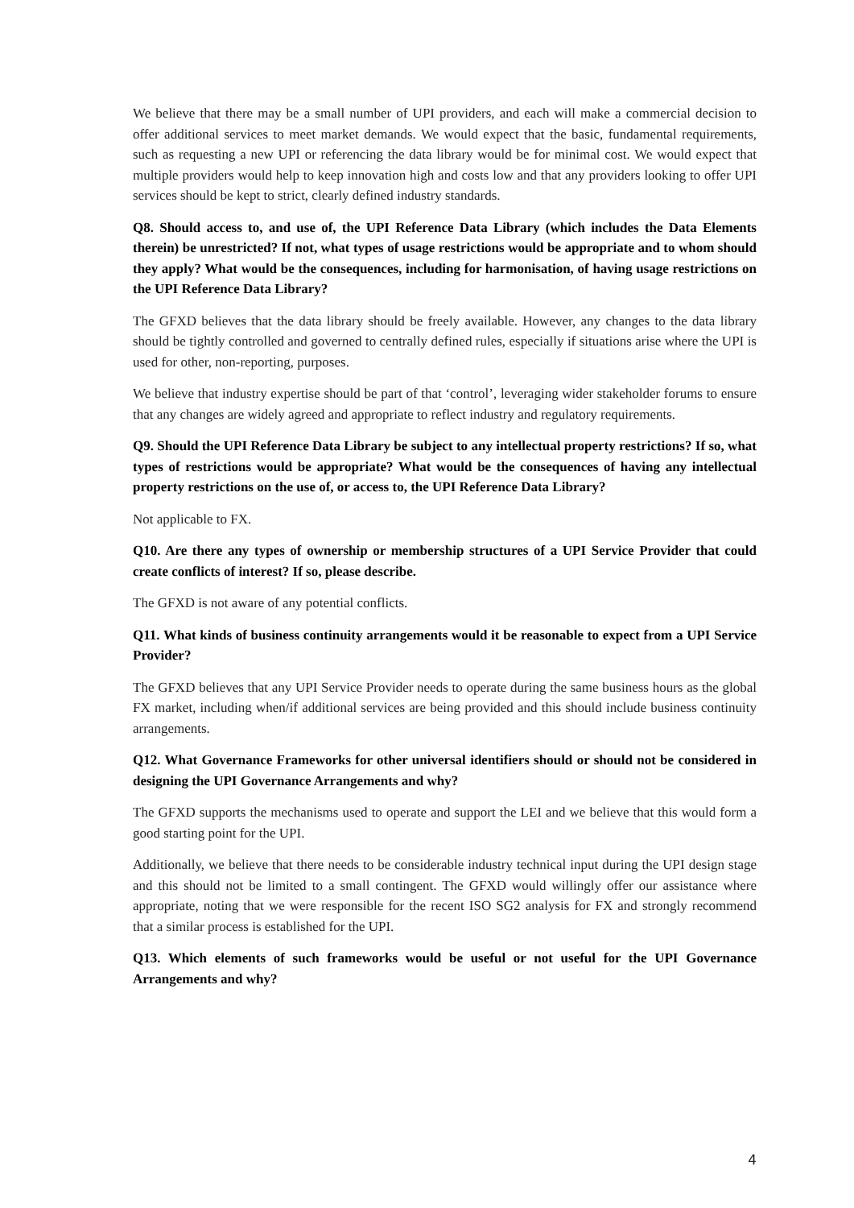We believe that there may be a small number of UPI providers, and each will make a commercial decision to offer additional services to meet market demands. We would expect that the basic, fundamental requirements, such as requesting a new UPI or referencing the data library would be for minimal cost. We would expect that multiple providers would help to keep innovation high and costs low and that any providers looking to offer UPI services should be kept to strict, clearly defined industry standards.
Q8. Should access to, and use of, the UPI Reference Data Library (which includes the Data Elements therein) be unrestricted? If not, what types of usage restrictions would be appropriate and to whom should they apply? What would be the consequences, including for harmonisation, of having usage restrictions on the UPI Reference Data Library?
The GFXD believes that the data library should be freely available. However, any changes to the data library should be tightly controlled and governed to centrally defined rules, especially if situations arise where the UPI is used for other, non-reporting, purposes.
We believe that industry expertise should be part of that ‘control’, leveraging wider stakeholder forums to ensure that any changes are widely agreed and appropriate to reflect industry and regulatory requirements.
Q9. Should the UPI Reference Data Library be subject to any intellectual property restrictions? If so, what types of restrictions would be appropriate? What would be the consequences of having any intellectual property restrictions on the use of, or access to, the UPI Reference Data Library?
Not applicable to FX.
Q10. Are there any types of ownership or membership structures of a UPI Service Provider that could create conflicts of interest? If so, please describe.
The GFXD is not aware of any potential conflicts.
Q11. What kinds of business continuity arrangements would it be reasonable to expect from a UPI Service Provider?
The GFXD believes that any UPI Service Provider needs to operate during the same business hours as the global FX market, including when/if additional services are being provided and this should include business continuity arrangements.
Q12. What Governance Frameworks for other universal identifiers should or should not be considered in designing the UPI Governance Arrangements and why?
The GFXD supports the mechanisms used to operate and support the LEI and we believe that this would form a good starting point for the UPI.
Additionally, we believe that there needs to be considerable industry technical input during the UPI design stage and this should not be limited to a small contingent. The GFXD would willingly offer our assistance where appropriate, noting that we were responsible for the recent ISO SG2 analysis for FX and strongly recommend that a similar process is established for the UPI.
Q13. Which elements of such frameworks would be useful or not useful for the UPI Governance Arrangements and why?
4